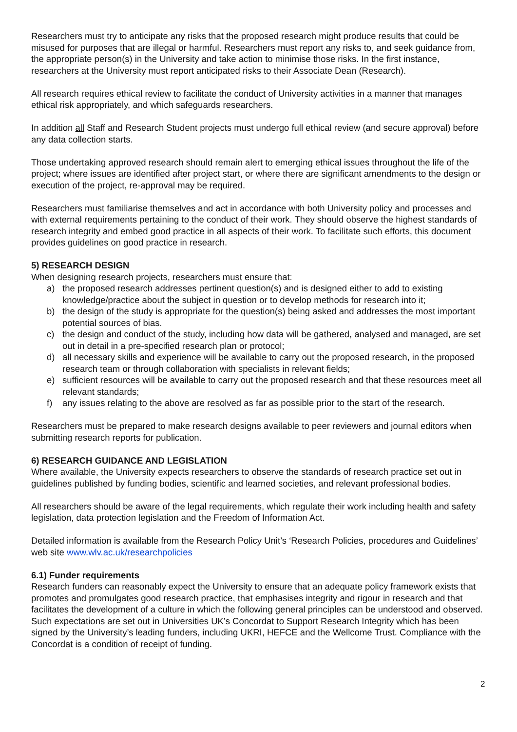Researchers must try to anticipate any risks that the proposed research might produce results that could be misused for purposes that are illegal or harmful. Researchers must report any risks to, and seek guidance from, the appropriate person(s) in the University and take action to minimise those risks. In the first instance, researchers at the University must report anticipated risks to their Associate Dean (Research).
All research requires ethical review to facilitate the conduct of University activities in a manner that manages ethical risk appropriately, and which safeguards researchers.
In addition all Staff and Research Student projects must undergo full ethical review (and secure approval) before any data collection starts.
Those undertaking approved research should remain alert to emerging ethical issues throughout the life of the project; where issues are identified after project start, or where there are significant amendments to the design or execution of the project, re-approval may be required.
Researchers must familiarise themselves and act in accordance with both University policy and processes and with external requirements pertaining to the conduct of their work. They should observe the highest standards of research integrity and embed good practice in all aspects of their work. To facilitate such efforts, this document provides guidelines on good practice in research.
5) RESEARCH DESIGN
When designing research projects, researchers must ensure that:
a) the proposed research addresses pertinent question(s) and is designed either to add to existing knowledge/practice about the subject in question or to develop methods for research into it;
b) the design of the study is appropriate for the question(s) being asked and addresses the most important potential sources of bias.
c) the design and conduct of the study, including how data will be gathered, analysed and managed, are set out in detail in a pre-specified research plan or protocol;
d) all necessary skills and experience will be available to carry out the proposed research, in the proposed research team or through collaboration with specialists in relevant fields;
e) sufficient resources will be available to carry out the proposed research and that these resources meet all relevant standards;
f) any issues relating to the above are resolved as far as possible prior to the start of the research.
Researchers must be prepared to make research designs available to peer reviewers and journal editors when submitting research reports for publication.
6) RESEARCH GUIDANCE AND LEGISLATION
Where available, the University expects researchers to observe the standards of research practice set out in guidelines published by funding bodies, scientific and learned societies, and relevant professional bodies.
All researchers should be aware of the legal requirements, which regulate their work including health and safety legislation, data protection legislation and the Freedom of Information Act.
Detailed information is available from the Research Policy Unit’s ‘Research Policies, procedures and Guidelines’ web site www.wlv.ac.uk/researchpolicies
6.1) Funder requirements
Research funders can reasonably expect the University to ensure that an adequate policy framework exists that promotes and promulgates good research practice, that emphasises integrity and rigour in research and that facilitates the development of a culture in which the following general principles can be understood and observed. Such expectations are set out in Universities UK’s Concordat to Support Research Integrity which has been signed by the University’s leading funders, including UKRI, HEFCE and the Wellcome Trust. Compliance with the Concordat is a condition of receipt of funding.
2